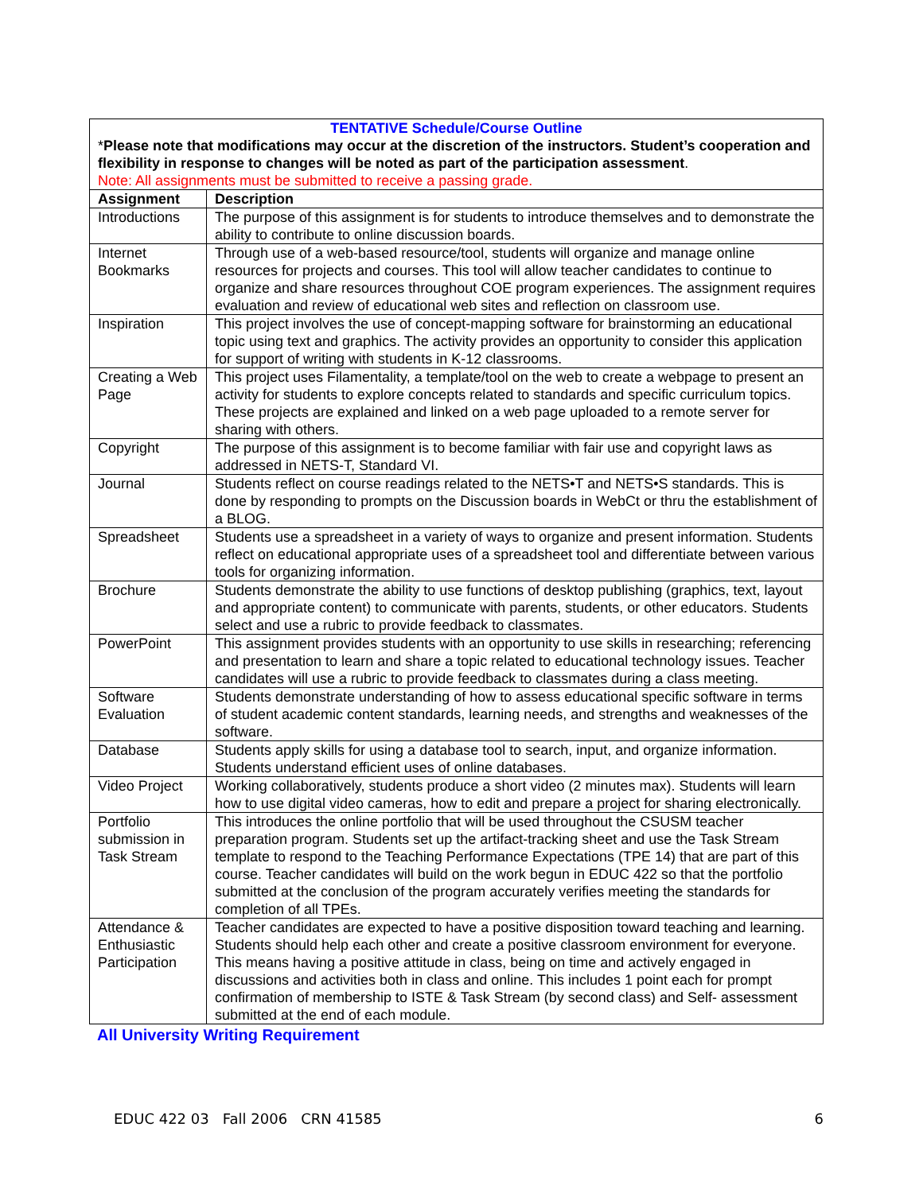| TENTATIVE Schedule/Course Outline * Please note that modifications may occur at the discretion of the instructors. Student’s cooperation and flexibility in response to changes will be noted as part of the participation assessment . Note: All assignments must be submitted to receive a passing grade. | |
| Assignment | Description |
| Introductions | The purpose of this assignment is for students to introduce themselves and to demonstrate the ability to contribute to online discussion boards. |
| Internet Bookmarks | Through use of a web-based resource/tool, students will organize and manage online resources for projects and courses. This tool will allow teacher candidates to continue to organize and share resources throughout COE program experiences. The assignment requires evaluation and review of educational web sites and reflection on classroom use. |
| Inspiration | This project involves the use of concept-mapping software for brainstorming an educational topic using text and graphics. The activity provides an opportunity to consider this application for support of writing with students in K-12 classrooms. |
| Creating a Web Page | This project uses Filamentality, a template/tool on the web to create a webpage to present an activity for students to explore concepts related to standards and specific curriculum topics. These projects are explained and linked on a web page uploaded to a remote server for sharing with others. |
| Copyright | The purpose of this assignment is to become familiar with fair use and copyright laws as addressed in NETS-T, Standard VI. |
| Journal | Students reflect on course readings related to the NETS•T and NETS•S standards. This is done by responding to prompts on the Discussion boards in WebCt or thru the establishment of a BLOG. |
| Spreadsheet | Students use a spreadsheet in a variety of ways to organize and present information. Students reflect on educational appropriate uses of a spreadsheet tool and differentiate between various tools for organizing information. |
| Brochure | Students demonstrate the ability to use functions of desktop publishing (graphics, text, layout and appropriate content) to communicate with parents, students, or other educators. Students select and use a rubric to provide feedback to classmates. |
| PowerPoint | This assignment provides students with an opportunity to use skills in researching; referencing and presentation to learn and share a topic related to educational technology issues. Teacher candidates will use a rubric to provide feedback to classmates during a class meeting. |
| Software Evaluation | Students demonstrate understanding of how to assess educational specific software in terms of student academic content standards, learning needs, and strengths and weaknesses of the software. |
| Database | Students apply skills for using a database tool to search, input, and organize information. Students understand efficient uses of online databases. |
| Video Project | Working collaboratively, students produce a short video (2 minutes max). Students will learn how to use digital video cameras, how to edit and prepare a project for sharing electronically. |
| Portfolio submission in Task Stream | This introduces the online portfolio that will be used throughout the CSUSM teacher preparation program. Students set up the artifact-tracking sheet and use the Task Stream template to respond to the Teaching Performance Expectations (TPE 14) that are part of this course. Teacher candidates will build on the work begun in EDUC 422 so that the portfolio submitted at the conclusion of the program accurately verifies meeting the standards for completion of all TPEs. |
| Attendance & Enthusiastic Participation | Teacher candidates are expected to have a positive disposition toward teaching and learning. Students should help each other and create a positive classroom environment for everyone. This means having a positive attitude in class, being on time and actively engaged in discussions and activities both in class and online. This includes 1 point each for prompt confirmation of membership to ISTE & Task Stream (by second class) and Self- assessment submitted at the end of each module. |
All University Writing Requirement
EDUC 422 03 Fall 2006 CRN 41585 6